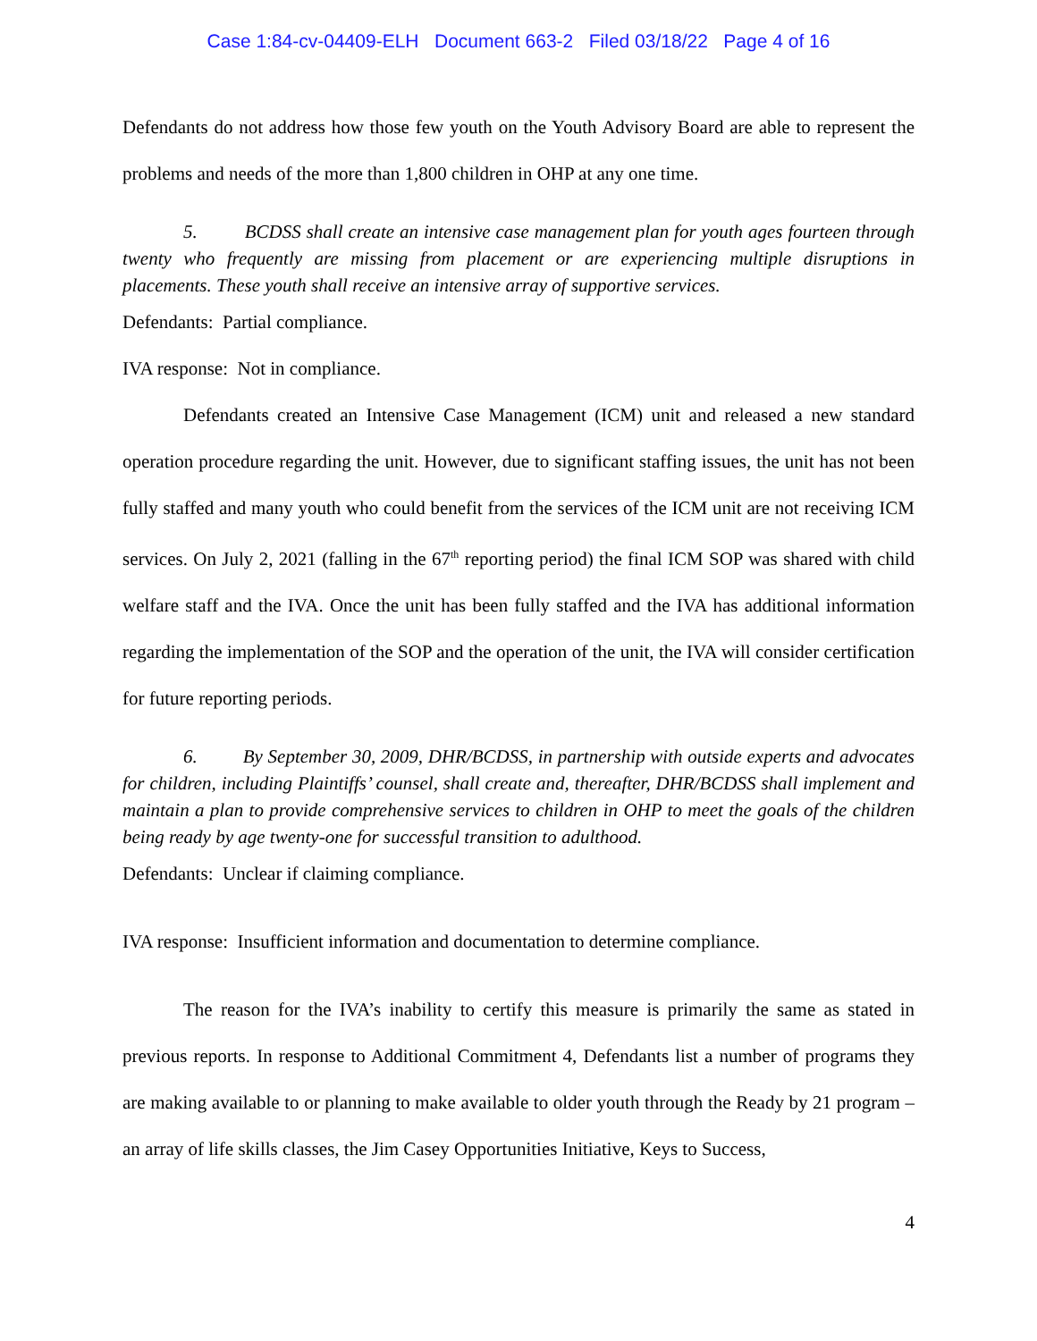Case 1:84-cv-04409-ELH Document 663-2 Filed 03/18/22 Page 4 of 16
Defendants do not address how those few youth on the Youth Advisory Board are able to represent the problems and needs of the more than 1,800 children in OHP at any one time.
5. BCDSS shall create an intensive case management plan for youth ages fourteen through twenty who frequently are missing from placement or are experiencing multiple disruptions in placements. These youth shall receive an intensive array of supportive services.
Defendants: Partial compliance.
IVA response: Not in compliance.
Defendants created an Intensive Case Management (ICM) unit and released a new standard operation procedure regarding the unit. However, due to significant staffing issues, the unit has not been fully staffed and many youth who could benefit from the services of the ICM unit are not receiving ICM services. On July 2, 2021 (falling in the 67<sup>th</sup> reporting period) the final ICM SOP was shared with child welfare staff and the IVA. Once the unit has been fully staffed and the IVA has additional information regarding the implementation of the SOP and the operation of the unit, the IVA will consider certification for future reporting periods.
6. By September 30, 2009, DHR/BCDSS, in partnership with outside experts and advocates for children, including Plaintiffs’ counsel, shall create and, thereafter, DHR/BCDSS shall implement and maintain a plan to provide comprehensive services to children in OHP to meet the goals of the children being ready by age twenty-one for successful transition to adulthood.
Defendants: Unclear if claiming compliance.
IVA response: Insufficient information and documentation to determine compliance.
The reason for the IVA’s inability to certify this measure is primarily the same as stated in previous reports. In response to Additional Commitment 4, Defendants list a number of programs they are making available to or planning to make available to older youth through the Ready by 21 program – an array of life skills classes, the Jim Casey Opportunities Initiative, Keys to Success,
4